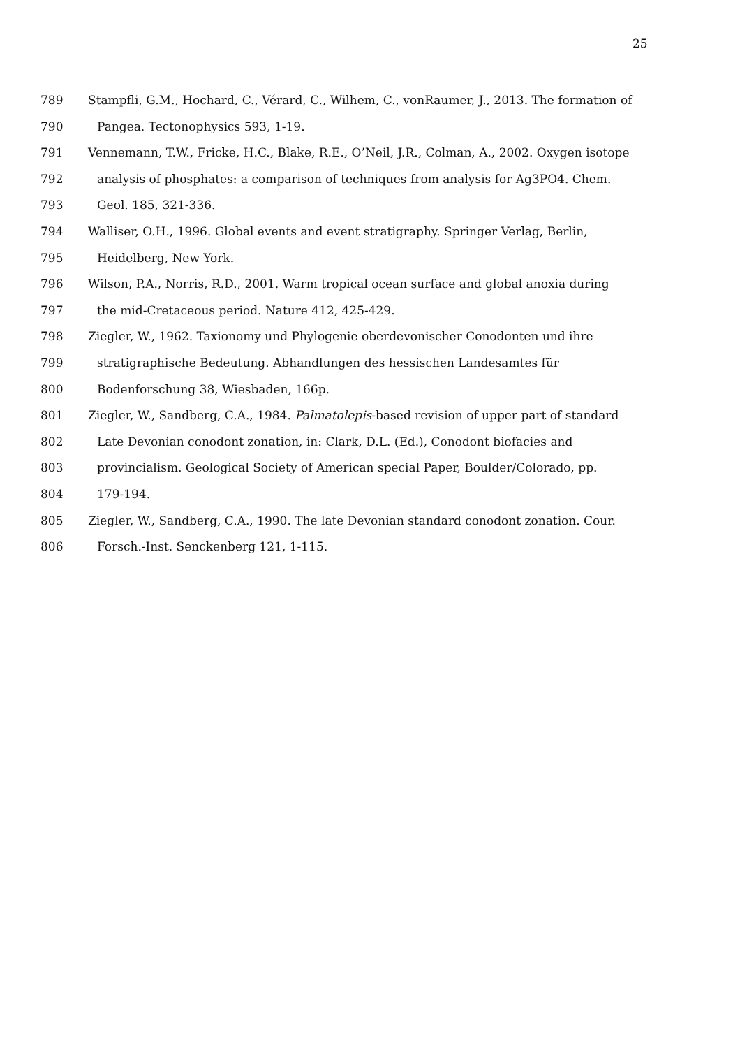25
789 Stampfli, G.M., Hochard, C., Vérard, C., Wilhem, C., vonRaumer, J., 2013. The formation of
790 Pangea. Tectonophysics 593, 1-19.
791 Vennemann, T.W., Fricke, H.C., Blake, R.E., O’Neil, J.R., Colman, A., 2002. Oxygen isotope
792 analysis of phosphates: a comparison of techniques from analysis for Ag3PO4. Chem.
793 Geol. 185, 321-336.
794 Walliser, O.H., 1996. Global events and event stratigraphy. Springer Verlag, Berlin,
795 Heidelberg, New York.
796 Wilson, P.A., Norris, R.D., 2001. Warm tropical ocean surface and global anoxia during
797 the mid-Cretaceous period. Nature 412, 425-429.
798 Ziegler, W., 1962. Taxionomy und Phylogenie oberdevonischer Conodonten und ihre
799 stratigraphische Bedeutung. Abhandlungen des hessischen Landesamtes für
800 Bodenforschung 38, Wiesbaden, 166p.
801 Ziegler, W., Sandberg, C.A., 1984. Palmatolepis-based revision of upper part of standard
802 Late Devonian conodont zonation, in: Clark, D.L. (Ed.), Conodont biofacies and
803 provincialism. Geological Society of American special Paper, Boulder/Colorado, pp.
804 179-194.
805 Ziegler, W., Sandberg, C.A., 1990. The late Devonian standard conodont zonation. Cour.
806 Forsch.-Inst. Senckenberg 121, 1-115.